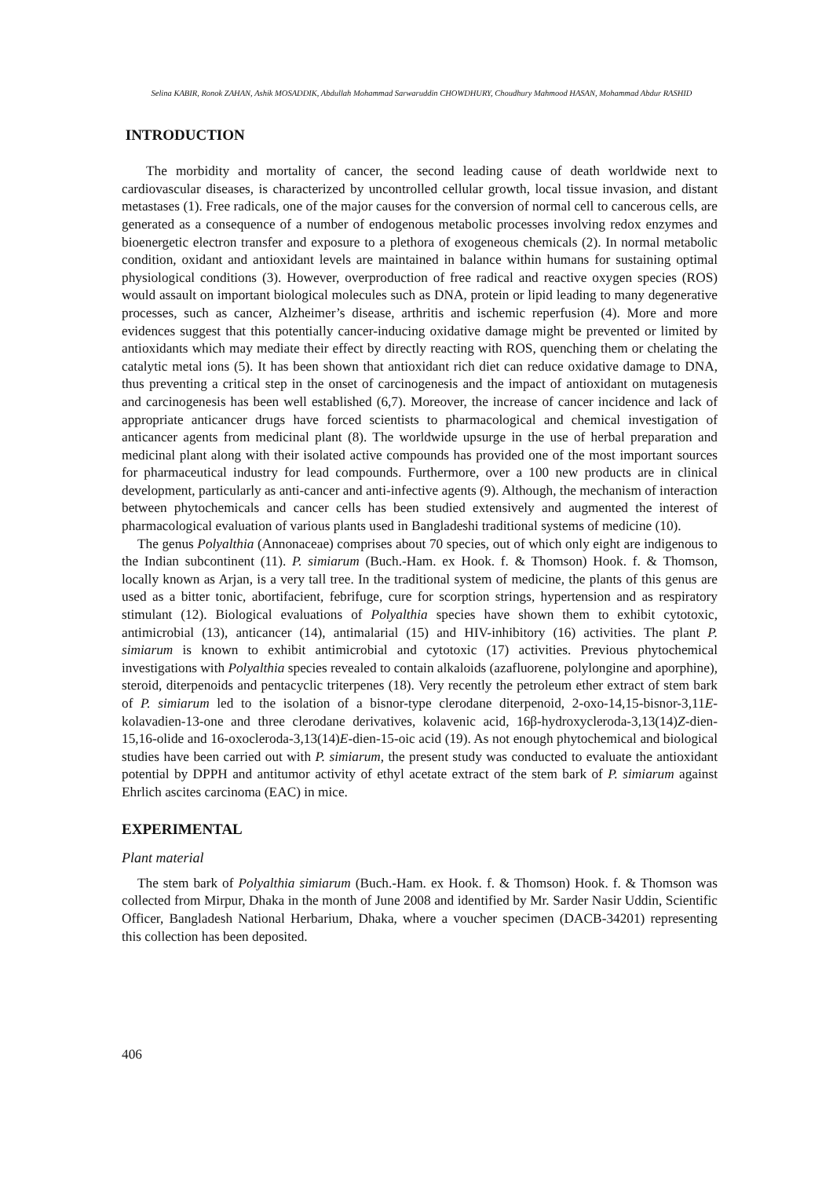Selina KABIR, Ronok ZAHAN, Ashik MOSADDIK, Abdullah Mohammad Sarwaruddin CHOWDHURY, Choudhury Mahmood HASAN, Mohammad Abdur RASHID
INTRODUCTION
The morbidity and mortality of cancer, the second leading cause of death worldwide next to cardiovascular diseases, is characterized by uncontrolled cellular growth, local tissue invasion, and distant metastases (1). Free radicals, one of the major causes for the conversion of normal cell to cancerous cells, are generated as a consequence of a number of endogenous metabolic processes involving redox enzymes and bioenergetic electron transfer and exposure to a plethora of exogeneous chemicals (2). In normal metabolic condition, oxidant and antioxidant levels are maintained in balance within humans for sustaining optimal physiological conditions (3). However, overproduction of free radical and reactive oxygen species (ROS) would assault on important biological molecules such as DNA, protein or lipid leading to many degenerative processes, such as cancer, Alzheimer’s disease, arthritis and ischemic reperfusion (4). More and more evidences suggest that this potentially cancer-inducing oxidative damage might be prevented or limited by antioxidants which may mediate their effect by directly reacting with ROS, quenching them or chelating the catalytic metal ions (5). It has been shown that antioxidant rich diet can reduce oxidative damage to DNA, thus preventing a critical step in the onset of carcinogenesis and the impact of antioxidant on mutagenesis and carcinogenesis has been well established (6,7). Moreover, the increase of cancer incidence and lack of appropriate anticancer drugs have forced scientists to pharmacological and chemical investigation of anticancer agents from medicinal plant (8). The worldwide upsurge in the use of herbal preparation and medicinal plant along with their isolated active compounds has provided one of the most important sources for pharmaceutical industry for lead compounds. Furthermore, over a 100 new products are in clinical development, particularly as anti-cancer and anti-infective agents (9). Although, the mechanism of interaction between phytochemicals and cancer cells has been studied extensively and augmented the interest of pharmacological evaluation of various plants used in Bangladeshi traditional systems of medicine (10).
The genus Polyalthia (Annonaceae) comprises about 70 species, out of which only eight are indigenous to the Indian subcontinent (11). P. simiarum (Buch.-Ham. ex Hook. f. & Thomson) Hook. f. & Thomson, locally known as Arjan, is a very tall tree. In the traditional system of medicine, the plants of this genus are used as a bitter tonic, abortifacient, febrifuge, cure for scorption strings, hypertension and as respiratory stimulant (12). Biological evaluations of Polyalthia species have shown them to exhibit cytotoxic, antimicrobial (13), anticancer (14), antimalarial (15) and HIV-inhibitory (16) activities. The plant P. simiarum is known to exhibit antimicrobial and cytotoxic (17) activities. Previous phytochemical investigations with Polyalthia species revealed to contain alkaloids (azafluorene, polylongine and aporphine), steroid, diterpenoids and pentacyclic triterpenes (18). Very recently the petroleum ether extract of stem bark of P. simiarum led to the isolation of a bisnor-type clerodane diterpenoid, 2-oxo-14,15-bisnor-3,11E-kolavadien-13-one and three clerodane derivatives, kolavenic acid, 16β-hydroxycleroda-3,13(14)Z-dien-15,16-olide and 16-oxocleroda-3,13(14)E-dien-15-oic acid (19). As not enough phytochemical and biological studies have been carried out with P. simiarum, the present study was conducted to evaluate the antioxidant potential by DPPH and antitumor activity of ethyl acetate extract of the stem bark of P. simiarum against Ehrlich ascites carcinoma (EAC) in mice.
EXPERIMENTAL
Plant material
The stem bark of Polyalthia simiarum (Buch.-Ham. ex Hook. f. & Thomson) Hook. f. & Thomson was collected from Mirpur, Dhaka in the month of June 2008 and identified by Mr. Sarder Nasir Uddin, Scientific Officer, Bangladesh National Herbarium, Dhaka, where a voucher specimen (DACB-34201) representing this collection has been deposited.
406